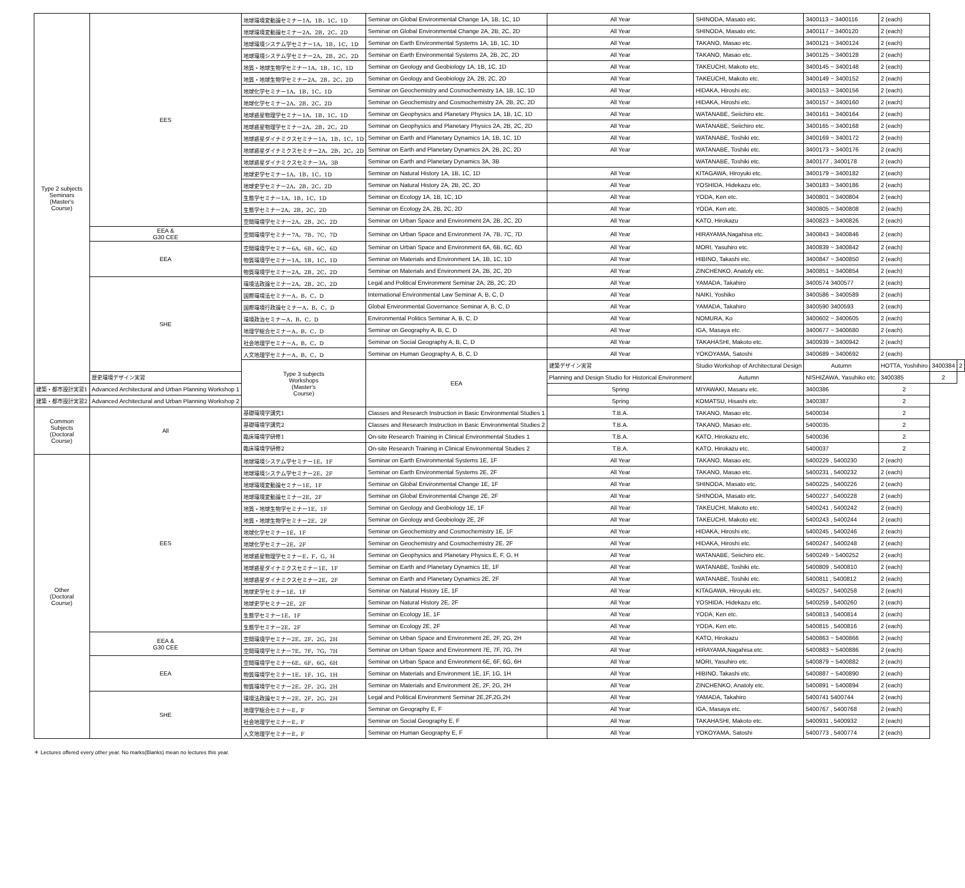| Type 2 subjects Seminars (Master's Course) | EES | 地球環境変動論セミナー1A，1B，1C，1D | Seminar on Global Environmental Change 1A, 1B, 1C, 1D | All Year | SHINODA, Masato etc. | 3400113 ~ 3400116 | 2 (each) | | |
| | | 地球環境変動論セミナー2A，2B，2C，2D | Seminar on Global Environmental Change 2A, 2B, 2C, 2D | All Year | SHINODA, Masato etc. | 3400117 ~ 3400120 | 2 (each) | | |
| | | 地球環境システム学セミナー1A，1B，1C，1D | Seminar on Earth Environmental Systems 1A, 1B, 1C, 1D | All Year | TAKANO, Masao etc. | 3400121 ~ 3400124 | 2 (each) | | |
| | | 地球環境システム学セミナー2A，2B，2C，2D | Seminar on Earth Environmental Systems 2A, 2B, 2C, 2D | All Year | TAKANO, Masao etc. | 3400125 ~ 3400128 | 2 (each) | | |
| | | 地質・地球生物学セミナー1A，1B，1C，1D | Seminar on Geology and Geobiology 1A, 1B, 1C, 1D | All Year | TAKEUCHI, Makoto etc. | 3400145 ~ 3400148 | 2 (each) | | |
| | | 地質・地球生物学セミナー2A，2B，2C，2D | Seminar on Geology and Geobiology 2A, 2B, 2C, 2D | All Year | TAKEUCHI, Makoto etc. | 3400149 ~ 3400152 | 2 (each) | | |
| | | 地球化学セミナー1A，1B，1C，1D | Seminar on Geochemistry and Cosmochemistry 1A, 1B, 1C, 1D | All Year | HIDAKA, Hiroshi etc. | 3400153 ~ 3400156 | 2 (each) | | |
| | | 地球化学セミナー2A，2B，2C，2D | Seminar on Geochemistry and Cosmochemistry 2A, 2B, 2C, 2D | All Year | HIDAKA, Hiroshi etc. | 3400157 ~ 3400160 | 2 (each) | | |
| | | 地球惑星物理学セミナー1A，1B，1C，1D | Seminar on Geophysics and Planetary Physics 1A, 1B, 1C, 1D | All Year | WATANABE, Seiichiro etc. | 3400161 ~ 3400164 | 2 (each) | | |
| | | 地球惑星物理学セミナー2A，2B，2C，2D | Seminar on Geophysics and Planetary Physics 2A, 2B, 2C, 2D | All Year | WATANABE, Seiichiro etc. | 3400165 ~ 3400168 | 2 (each) | | |
| | | 地球惑星ダイナミクスセミナー1A，1B，1C，1D | Seminar on Earth and Planetary Dynamics 1A, 1B, 1C, 1D | All Year | WATANABE, Toshiki etc. | 3400169 ~ 3400172 | 2 (each) | | |
| | | 地球惑星ダイナミクスセミナー2A，2B，2C，2D | Seminar on Earth and Planetary Dynamics 2A, 2B, 2C, 2D | All Year | WATANABE, Toshiki etc. | 3400173 ~ 3400176 | 2 (each) | | |
| | | 地球惑星ダイナミクスセミナー3A，3B | Seminar on Earth and Planetary Dynamics 3A, 3B | | WATANABE, Toshiki etc. | 3400177 , 3400178 | 2 (each) | | |
| | | 地球史学セミナー1A，1B，1C，1D | Seminar on Natural History 1A, 1B, 1C, 1D | All Year | KITAGAWA, Hiroyuki etc. | 3400179 ~ 3400182 | 2 (each) | | |
| | | 地球史学セミナー2A，2B，2C，2D | Seminar on Natural History 2A, 2B, 2C, 2D | All Year | YOSHIDA, Hidekazu etc. | 3400183 ~ 3400186 | 2 (each) | | |
| | | 生態学セミナー1A，1B，1C，1D | Seminar on Ecology 1A, 1B, 1C, 1D | All Year | YODA, Ken etc. | 3400801 ~ 3400804 | 2 (each) | | |
| | | 生態学セミナー2A，2B，2C，2D | Seminar on Ecology 2A, 2B, 2C, 2D | All Year | YODA, Ken etc. | 3400805 ~ 3400808 | 2 (each) | | |
| | | 空間環境学セミナー2A，2B，2C，2D | Seminar on Urban Space and Environment 2A, 2B, 2C, 2D | All Year | KATO, Hirokazu | 3400823 ~ 3400826 | 2 (each) | | |
| | EEA & G30 CEE | 空間環境学セミナー7A，7B，7C，7D | Seminar on Urban Space and Environment 7A, 7B, 7C, 7D | All Year | HIRAYAMA,Nagahisa etc. | 3400843 ~ 3400846 | 2 (each) | | |
| | EEA | 空間環境学セミナー6A，6B，6C，6D | Seminar on Urban Space and Environment 6A, 6B, 6C, 6D | All Year | MORI, Yasuhiro etc. | 3400839 ~ 3400842 | 2 (each) | | |
| | | 物質環境学セミナー1A，1B，1C，1D | Seminar on Materials and Environment 1A, 1B, 1C, 1D | All Year | HIBINO, Takashi etc. | 3400847 ~ 3400850 | 2 (each) | | |
| | | 物質環境学セミナー2A，2B，2C，2D | Seminar on Materials and Environment 2A, 2B, 2C, 2D | All Year | ZINCHENKO, Anatoly etc. | 3400851 ~ 3400854 | 2 (each) | | |
| | SHE | 環境法政論セミナー2A，2B，2C，2D | Legal and Political Environment Seminar 2A, 2B, 2C, 2D | All Year | YAMADA, Takahiro | 3400574 3400577 | 2 (each) | | |
| | | 国際環境法セミナーA，B，C，D | International Environmental Law Seminar A, B, C, D | All Year | NAIKI, Yoshiko | 3400586 ~ 3400589 | 2 (each) | | |
| | | 国際環境行政論セミナーA，B，C，D | Global Environmental Governance Seminar A, B, C, D | All Year | YAMADA, Takahiro | 3400590 3400593 | 2 (each) | | |
| | | 環境政治セミナーA，B，C，D | Environmental Politics Seminar A, B, C, D | All Year | NOMURA, Ko | 3400602 ~ 3400605 | 2 (each) | | |
| | | 地理学総合セミナーA，B，C，D | Seminar on Geography A, B, C, D | All Year | IGA, Masaya etc. | 3400677 ~ 3400680 | 2 (each) | | |
| | | 社会地理学セミナーA，B，C，D | Seminar on Social Geography A, B, C, D | All Year | TAKAHASHI, Makoto etc. | 3400939 ~ 3400942 | 2 (each) | | |
| | | 人文地理学セミナーA，B，C，D | Seminar on Human Geography A, B, C, D | All Year | YOKOYAMA, Satoshi | 3400689 ~ 3400692 | 2 (each) | | |
| | | Type 3 subjects Workshops (Master's Course) | EEA | 建築デザイン実習 | Studio Workshop of Architectural Design | Autumn | HOTTA, Yoshihiro | 3400384 | 2 |
| | 歴史環境デザイン実習 | | | Planning and Design Studio for Historical Environment | Autumn | NISHIZAWA, Yasuhiko etc. | 3400385 | 2 | |
| 建築・都市設計実習1 | Advanced Architectural and Urban Planning Workshop 1 | | | Spring | MIYAWAKI, Masaru etc. | 3400386 | 2 | | |
| 建築・都市設計実習2 | Advanced Architectural and Urban Planning Workshop 2 | | | Spring | KOMATSU, Hisashi etc. | 3400387 | 2 | | |
| Common Subjects (Doctoral Course) | All | 基礎環境学講究1 | Classes and Research Instruction in Basic Environmental Studies 1 | T.B.A. | TAKANO, Masao etc. | 5400034 | 2 | | |
| | | 基礎環境学講究2 | Classes and Research Instruction in Basic Environmental Studies 2 | T.B.A. | TAKANO, Masao etc. | 5400035 | 2 | | |
| | | 臨床環境学研修1 | On-site Research Training in Clinical Environmental Studies 1 | T.B.A. | KATO, Hirokazu etc. | 5400036 | 2 | | |
| | | 臨床環境学研修2 | On-site Research Training in Clinical Environmental Studies 2 | T.B.A. | KATO, Hirokazu etc. | 5400037 | 2 | | |
| Other (Doctoral Course) | EES | 地球環境システム学セミナー1E，1F | Seminar on Earth Environmental Systems 1E, 1F | All Year | TAKANO, Masao etc. | 5400229 , 5400230 | 2 (each) | | |
| | | 地球環境システム学セミナー2E，2F | Seminar on Earth Environmental Systems 2E, 2F | All Year | TAKANO, Masao etc. | 5400231 , 5400232 | 2 (each) | | |
| | | 地球環境変動論セミナー1E，1F | Seminar on Global Environmental Change 1E, 1F | All Year | SHINODA, Masato etc. | 5400225 , 5400226 | 2 (each) | | |
| | | 地球環境変動論セミナー2E，2F | Seminar on Global Environmental Change 2E, 2F | All Year | SHINODA, Masato etc. | 5400227 , 5400228 | 2 (each) | | |
| | | 地質・地球生物学セミナー1E，1F | Seminar on Geology and Geobiology 1E, 1F | All Year | TAKEUCHI, Makoto etc. | 5400241 , 5400242 | 2 (each) | | |
| | | 地質・地球生物学セミナー2E，2F | Seminar on Geology and Geobiology 2E, 2F | All Year | TAKEUCHI, Makoto etc. | 5400243 , 5400244 | 2 (each) | | |
| | | 地球化学セミナー1E，1F | Seminar on Geochemistry and Cosmochemistry 1E, 1F | All Year | HIDAKA, Hiroshi etc. | 5400245 , 5400246 | 2 (each) | | |
| | | 地球化学セミナー2E，2F | Seminar on Geochemistry and Cosmochemistry 2E, 2F | All Year | HIDAKA, Hiroshi etc. | 5400247 , 5400248 | 2 (each) | | |
| | | 地球惑星物理学セミナーE，F，G，H | Seminar on Geophysics and Planetary Physics E, F, G, H | All Year | WATANABE, Seiichiro etc. | 5400249 ~ 5400252 | 2 (each) | | |
| | | 地球惑星ダイナミクスセミナー1E，1F | Seminar on Earth and Planetary Dynamics 1E, 1F | All Year | WATANABE, Toshiki etc. | 5400809 , 5400810 | 2 (each) | | |
| | | 地球惑星ダイナミクスセミナー2E，2F | Seminar on Earth and Planetary Dynamics 2E, 2F | All Year | WATANABE, Toshiki etc. | 5400811 , 5400812 | 2 (each) | | |
| | | 地球史学セミナー1E，1F | Seminar on Natural History 1E, 1F | All Year | KITAGAWA, Hiroyuki etc. | 5400257 , 5400258 | 2 (each) | | |
| | | 地球史学セミナー2E，2F | Seminar on Natural History 2E, 2F | All Year | YOSHIDA, Hidekazu etc. | 5400259 , 5400260 | 2 (each) | | |
| | | 生態学セミナー1E，1F | Seminar on Ecology 1E, 1F | All Year | YODA, Ken etc. | 5400813 , 5400814 | 2 (each) | | |
| | | 生態学セミナー2E，2F | Seminar on Ecology 2E, 2F | All Year | YODA, Ken etc. | 5400815 , 5400816 | 2 (each) | | |
| | EEA & G30 CEE | 空間環境学セミナー2E，2F，2G，2H | Seminar on Urban Space and Environment 2E, 2F, 2G, 2H | All Year | KATO, Hirokazu | 5400863 ~ 5400866 | 2 (each) | | |
| | | 空間環境学セミナー7E，7F，7G，7H | Seminar on Urban Space and Environment 7E, 7F, 7G, 7H | All Year | HIRAYAMA,Nagahisa etc. | 5400883 ~ 5400886 | 2 (each) | | |
| | EEA | 空間環境学セミナー6E，6F，6G，6H | Seminar on Urban Space and Environment 6E, 6F, 6G, 6H | All Year | MORI, Yasuhiro etc. | 5400879 ~ 5400882 | 2 (each) | | |
| | | 物質環境学セミナー1E，1F，1G，1H | Seminar on Materials and Environment 1E, 1F, 1G, 1H | All Year | HIBINO, Takashi etc. | 5400887 ~ 5400890 | 2 (each) | | |
| | | 物質環境学セミナー2E，2F，2G，2H | Seminar on Materials and Environment 2E, 2F, 2G, 2H | All Year | ZINCHENKO, Anatoly etc. | 5400891 ~ 5400894 | 2 (each) | | |
| | SHE | 環境法政論セミナー2E，2F，2G，2H | Legal and Political Environment Seminar 2E,2F,2G,2H | All Year | YAMADA, Takahiro | 5400741 5400744 | 2 (each) | | |
| | | 地理学総合セミナーE，F | Seminar on Geography E, F | All Year | IGA, Masaya etc. | 5400767 , 5400768 | 2 (each) | | |
| | | 社会地理学セミナーE，F | Seminar on Social Geography E, F | All Year | TAKAHASHI, Makoto etc. | 5400931 , 5400932 | 2 (each) | | |
| | | 人文地理学セミナーE，F | Seminar on Human Geography E, F | All Year | YOKOYAMA, Satoshi | 5400773 , 5400774 | 2 (each) | | |
＊ Lectures offered every other year. No marks(Blanks) mean no lectures this year.